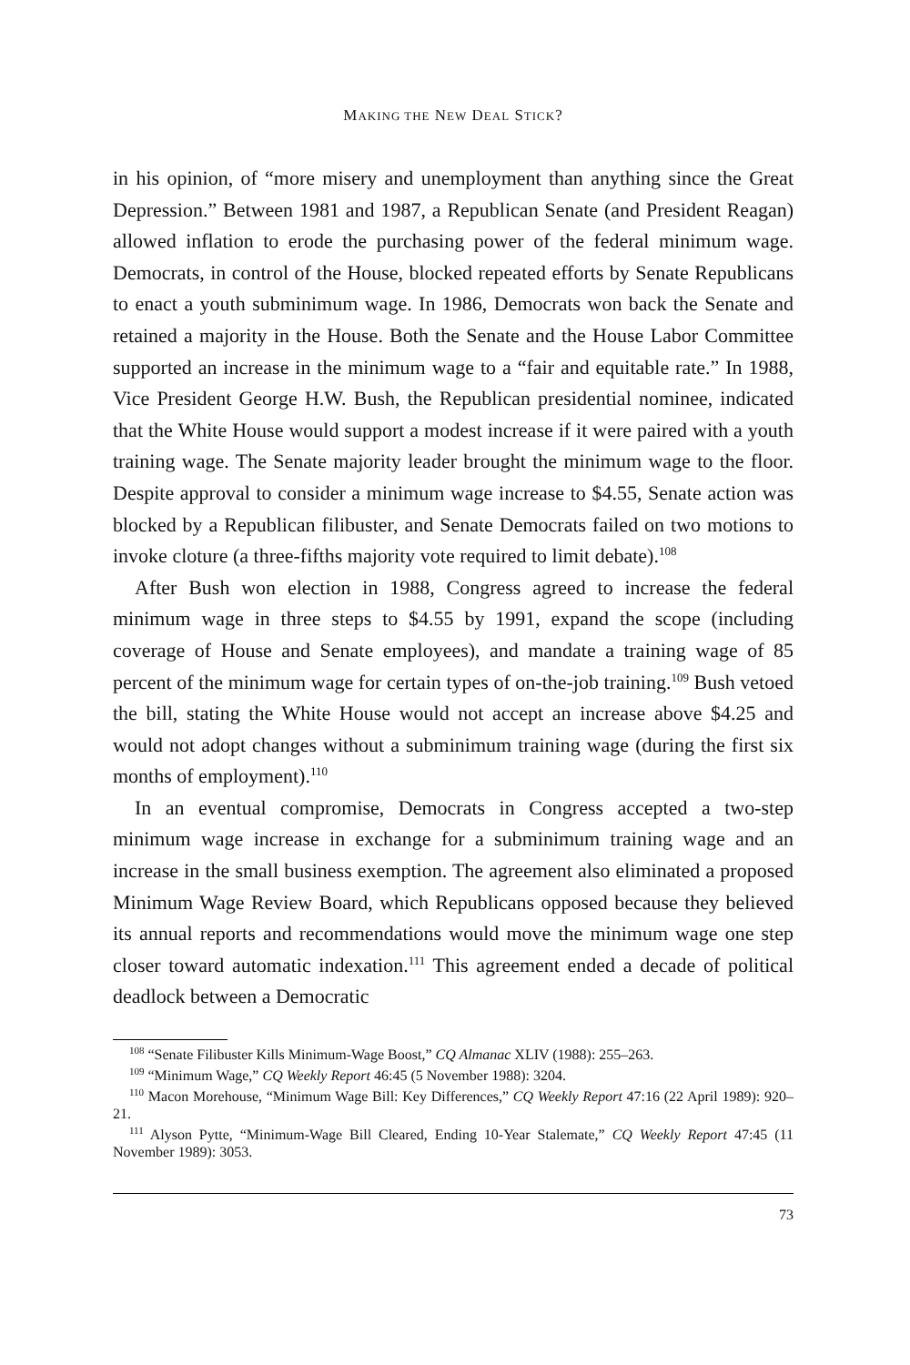MAKING THE NEW DEAL STICK?
in his opinion, of “more misery and unemployment than anything since the Great Depression.” Between 1981 and 1987, a Republican Senate (and President Reagan) allowed inflation to erode the purchasing power of the federal minimum wage. Democrats, in control of the House, blocked repeated efforts by Senate Republicans to enact a youth subminimum wage. In 1986, Democrats won back the Senate and retained a majority in the House. Both the Senate and the House Labor Committee supported an increase in the minimum wage to a “fair and equitable rate.” In 1988, Vice President George H.W. Bush, the Republican presidential nominee, indicated that the White House would support a modest increase if it were paired with a youth training wage. The Senate majority leader brought the minimum wage to the floor. Despite approval to consider a minimum wage increase to $4.55, Senate action was blocked by a Republican filibuster, and Senate Democrats failed on two motions to invoke cloture (a three-fifths majority vote required to limit debate).<sup>108</sup>
After Bush won election in 1988, Congress agreed to increase the federal minimum wage in three steps to $4.55 by 1991, expand the scope (including coverage of House and Senate employees), and mandate a training wage of 85 percent of the minimum wage for certain types of on-the-job training.<sup>109</sup> Bush vetoed the bill, stating the White House would not accept an increase above $4.25 and would not adopt changes without a subminimum training wage (during the first six months of employment).<sup>110</sup>
In an eventual compromise, Democrats in Congress accepted a two-step minimum wage increase in exchange for a subminimum training wage and an increase in the small business exemption. The agreement also eliminated a proposed Minimum Wage Review Board, which Republicans opposed because they believed its annual reports and recommendations would move the minimum wage one step closer toward automatic indexation.<sup>111</sup> This agreement ended a decade of political deadlock between a Democratic
<sup>108</sup> “Senate Filibuster Kills Minimum-Wage Boost,” CQ Almanac XLIV (1988): 255–263.
<sup>109</sup> “Minimum Wage,” CQ Weekly Report 46:45 (5 November 1988): 3204.
<sup>110</sup> Macon Morehouse, “Minimum Wage Bill: Key Differences,” CQ Weekly Report 47:16 (22 April 1989): 920–21.
<sup>111</sup> Alyson Pytte, “Minimum-Wage Bill Cleared, Ending 10-Year Stalemate,” CQ Weekly Report 47:45 (11 November 1989): 3053.
73